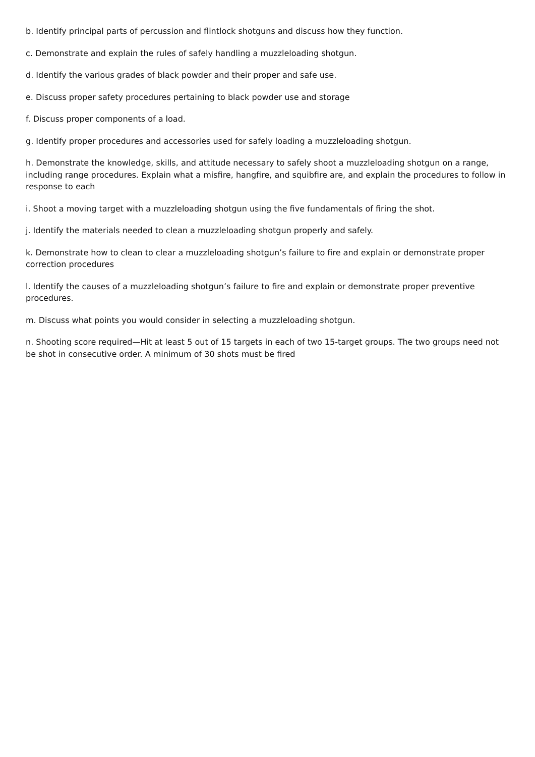b. Identify principal parts of percussion and flintlock shotguns and discuss how they function.
c. Demonstrate and explain the rules of safely handling a muzzleloading shotgun.
d. Identify the various grades of black powder and their proper and safe use.
e. Discuss proper safety procedures pertaining to black powder use and storage
f. Discuss proper components of a load.
g. Identify proper procedures and accessories used for safely loading a muzzleloading shotgun.
h. Demonstrate the knowledge, skills, and attitude necessary to safely shoot a muzzleloading shotgun on a range, including range procedures. Explain what a misfire, hangfire, and squibfire are, and explain the procedures to follow in response to each
i. Shoot a moving target with a muzzleloading shotgun using the five fundamentals of firing the shot.
j. Identify the materials needed to clean a muzzleloading shotgun properly and safely.
k. Demonstrate how to clean to clear a muzzleloading shotgun’s failure to fire and explain or demonstrate proper correction procedures
l. Identify the causes of a muzzleloading shotgun’s failure to fire and explain or demonstrate proper preventive procedures.
m. Discuss what points you would consider in selecting a muzzleloading shotgun.
n. Shooting score required—Hit at least 5 out of 15 targets in each of two 15-target groups. The two groups need not be shot in consecutive order. A minimum of 30 shots must be fired